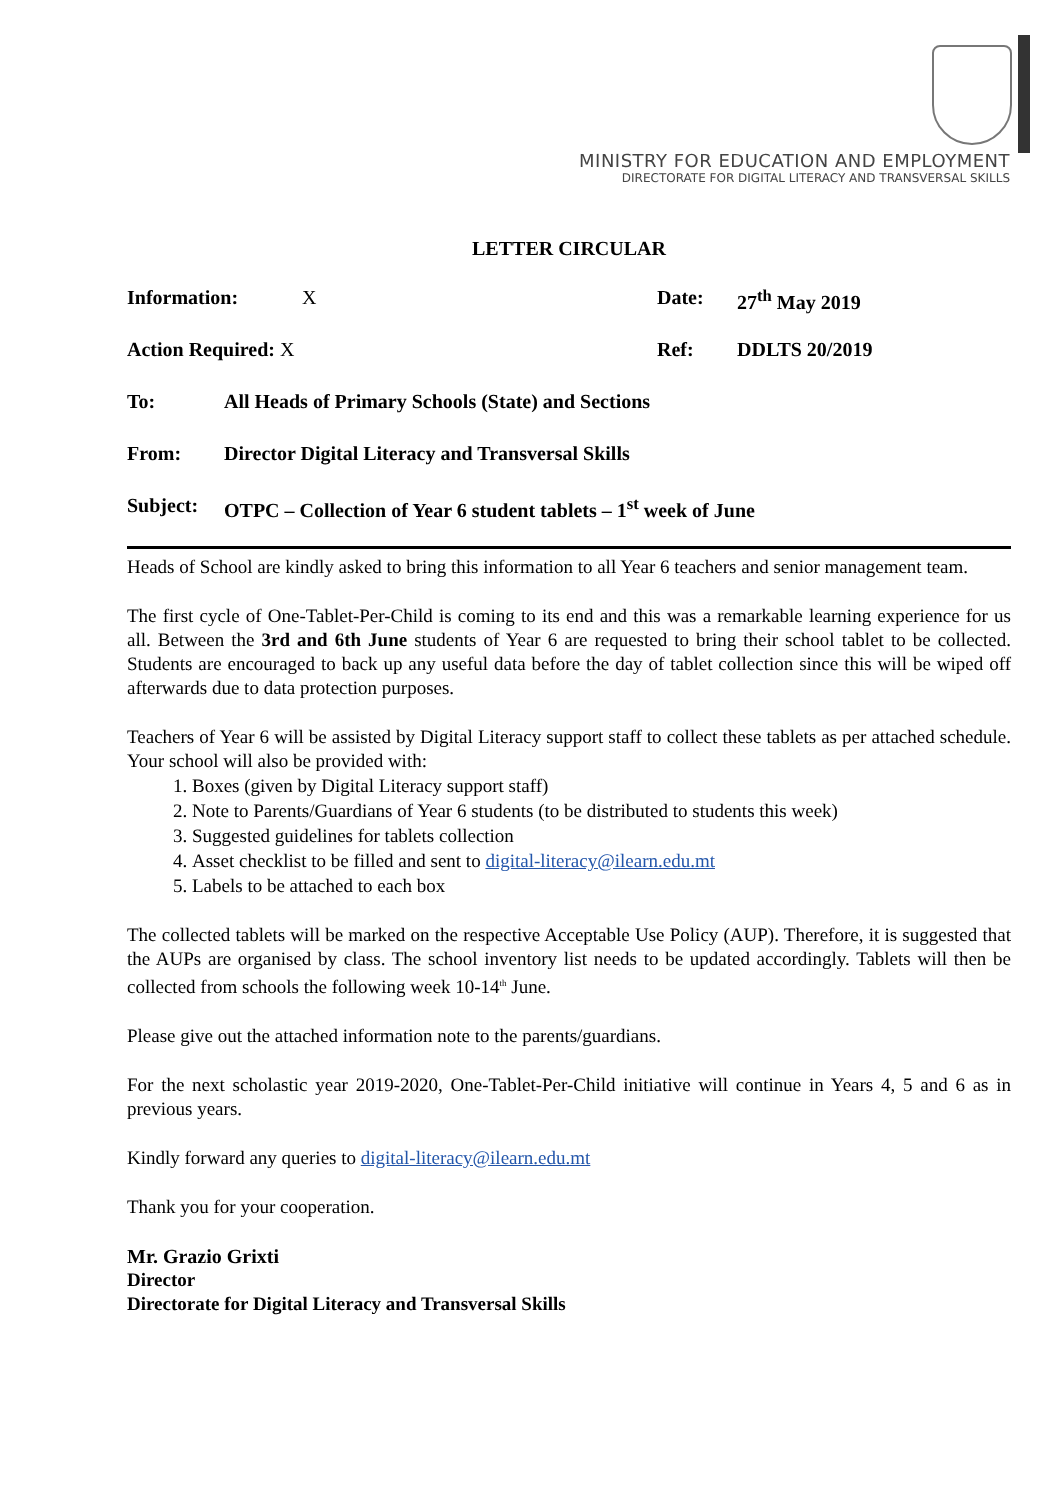MINISTRY FOR EDUCATION AND EMPLOYMENT
DIRECTORATE FOR DIGITAL LITERACY AND TRANSVERSAL SKILLS
LETTER CIRCULAR
Information: X Date: 27<sup>th</sup> May 2019
Action Required: X Ref: DDLTS 20/2019
To: All Heads of Primary Schools (State) and Sections
From: Director Digital Literacy and Transversal Skills
Subject: OTPC – Collection of Year 6 student tablets – 1<sup>st</sup> week of June
Heads of School are kindly asked to bring this information to all Year 6 teachers and senior management team.
The first cycle of One-Tablet-Per-Child is coming to its end and this was a remarkable learning experience for us all. Between the 3rd and 6th June students of Year 6 are requested to bring their school tablet to be collected. Students are encouraged to back up any useful data before the day of tablet collection since this will be wiped off afterwards due to data protection purposes.
Teachers of Year 6 will be assisted by Digital Literacy support staff to collect these tablets as per attached schedule. Your school will also be provided with:
1. Boxes (given by Digital Literacy support staff)
2. Note to Parents/Guardians of Year 6 students (to be distributed to students this week)
3. Suggested guidelines for tablets collection
4. Asset checklist to be filled and sent to digital-literacy@ilearn.edu.mt
5. Labels to be attached to each box
The collected tablets will be marked on the respective Acceptable Use Policy (AUP). Therefore, it is suggested that the AUPs are organised by class. The school inventory list needs to be updated accordingly. Tablets will then be collected from schools the following week 10-14<sup>th</sup> June.
Please give out the attached information note to the parents/guardians.
For the next scholastic year 2019-2020, One-Tablet-Per-Child initiative will continue in Years 4, 5 and 6 as in previous years.
Kindly forward any queries to digital-literacy@ilearn.edu.mt
Thank you for your cooperation.
Mr. Grazio Grixti
Director
Directorate for Digital Literacy and Transversal Skills